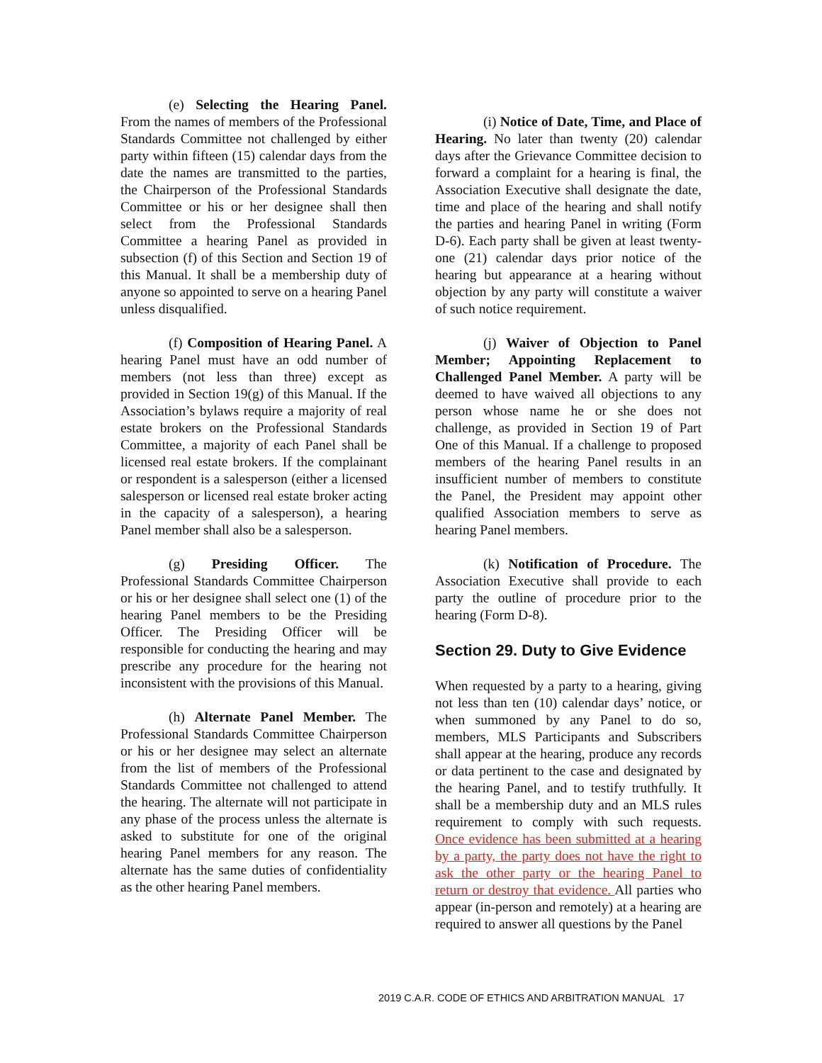(e) Selecting the Hearing Panel. From the names of members of the Professional Standards Committee not challenged by either party within fifteen (15) calendar days from the date the names are transmitted to the parties, the Chairperson of the Professional Standards Committee or his or her designee shall then select from the Professional Standards Committee a hearing Panel as provided in subsection (f) of this Section and Section 19 of this Manual. It shall be a membership duty of anyone so appointed to serve on a hearing Panel unless disqualified.
(f) Composition of Hearing Panel. A hearing Panel must have an odd number of members (not less than three) except as provided in Section 19(g) of this Manual. If the Association’s bylaws require a majority of real estate brokers on the Professional Standards Committee, a majority of each Panel shall be licensed real estate brokers. If the complainant or respondent is a salesperson (either a licensed salesperson or licensed real estate broker acting in the capacity of a salesperson), a hearing Panel member shall also be a salesperson.
(g) Presiding Officer. The Professional Standards Committee Chairperson or his or her designee shall select one (1) of the hearing Panel members to be the Presiding Officer. The Presiding Officer will be responsible for conducting the hearing and may prescribe any procedure for the hearing not inconsistent with the provisions of this Manual.
(h) Alternate Panel Member. The Professional Standards Committee Chairperson or his or her designee may select an alternate from the list of members of the Professional Standards Committee not challenged to attend the hearing. The alternate will not participate in any phase of the process unless the alternate is asked to substitute for one of the original hearing Panel members for any reason. The alternate has the same duties of confidentiality as the other hearing Panel members.
(i) Notice of Date, Time, and Place of Hearing. No later than twenty (20) calendar days after the Grievance Committee decision to forward a complaint for a hearing is final, the Association Executive shall designate the date, time and place of the hearing and shall notify the parties and hearing Panel in writing (Form D-6). Each party shall be given at least twenty-one (21) calendar days prior notice of the hearing but appearance at a hearing without objection by any party will constitute a waiver of such notice requirement.
(j) Waiver of Objection to Panel Member; Appointing Replacement to Challenged Panel Member. A party will be deemed to have waived all objections to any person whose name he or she does not challenge, as provided in Section 19 of Part One of this Manual. If a challenge to proposed members of the hearing Panel results in an insufficient number of members to constitute the Panel, the President may appoint other qualified Association members to serve as hearing Panel members.
(k) Notification of Procedure. The Association Executive shall provide to each party the outline of procedure prior to the hearing (Form D-8).
Section 29. Duty to Give Evidence
When requested by a party to a hearing, giving not less than ten (10) calendar days’ notice, or when summoned by any Panel to do so, members, MLS Participants and Subscribers shall appear at the hearing, produce any records or data pertinent to the case and designated by the hearing Panel, and to testify truthfully. It shall be a membership duty and an MLS rules requirement to comply with such requests. Once evidence has been submitted at a hearing by a party, the party does not have the right to ask the other party or the hearing Panel to return or destroy that evidence. All parties who appear (in-person and remotely) at a hearing are required to answer all questions by the Panel
2019 C.A.R. CODE OF ETHICS AND ARBITRATION MANUAL 17